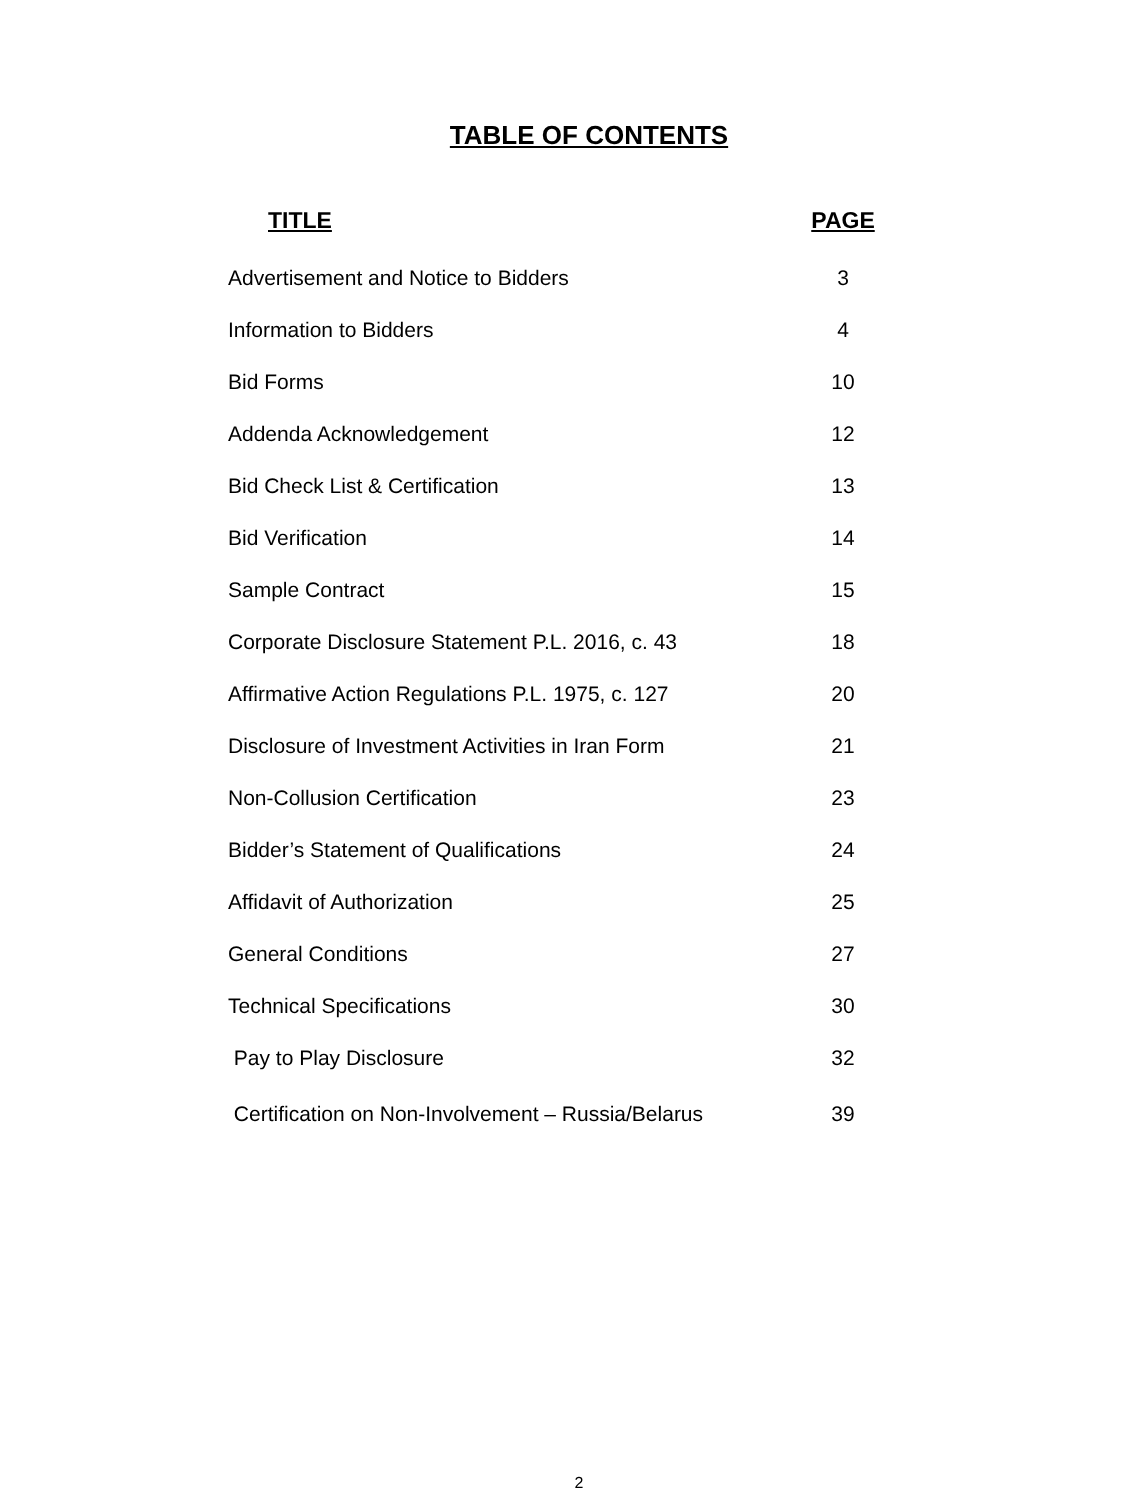TABLE OF CONTENTS
| TITLE | PAGE |
| --- | --- |
| Advertisement and Notice to Bidders | 3 |
| Information to Bidders | 4 |
| Bid Forms | 10 |
| Addenda Acknowledgement | 12 |
| Bid Check List & Certification | 13 |
| Bid Verification | 14 |
| Sample Contract | 15 |
| Corporate Disclosure Statement P.L. 2016, c. 43 | 18 |
| Affirmative Action Regulations P.L. 1975, c. 127 | 20 |
| Disclosure of Investment Activities in Iran Form | 21 |
| Non-Collusion Certification | 23 |
| Bidder’s Statement of Qualifications | 24 |
| Affidavit of Authorization | 25 |
| General Conditions | 27 |
| Technical Specifications | 30 |
| Pay to Play Disclosure | 32 |
| Certification on Non-Involvement – Russia/Belarus | 39 |
2